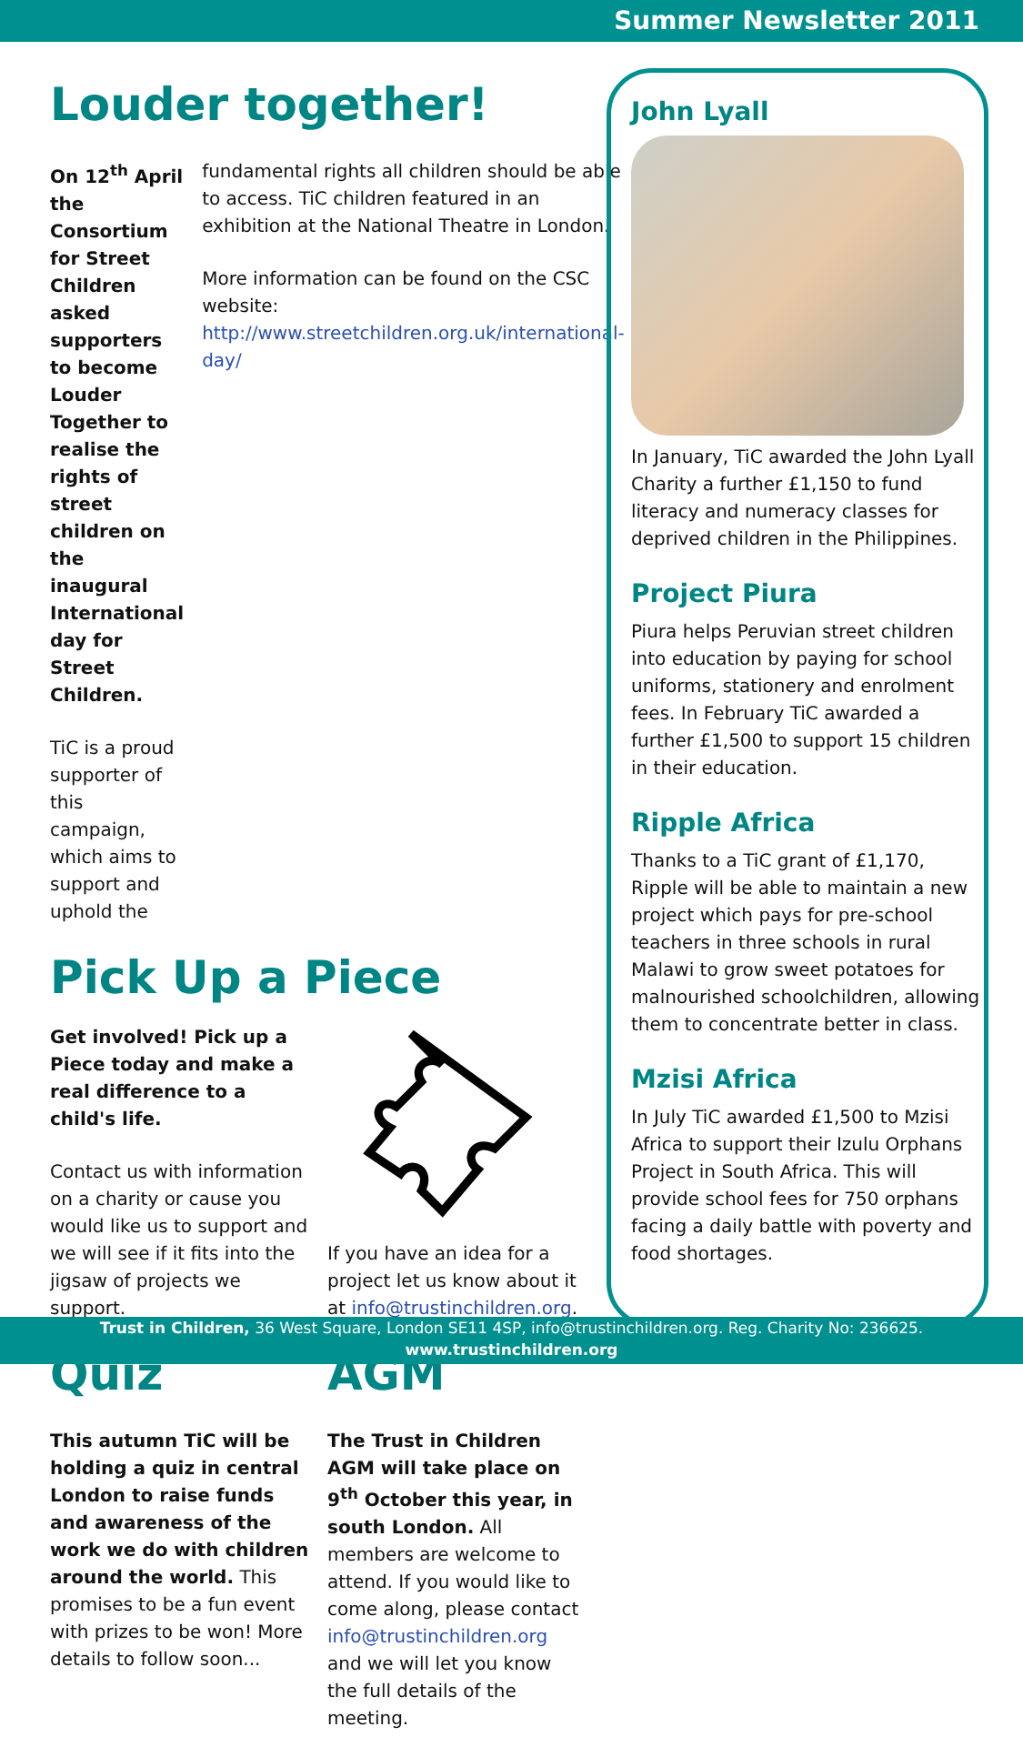Summer Newsletter 2011
Louder together!
On 12<sup>th</sup> April the Consortium for Street Children asked supporters to become Louder Together to realise the rights of street children on the inaugural International day for Street Children.
TiC is a proud supporter of this campaign, which aims to support and uphold the
fundamental rights all children should be able to access. TiC children featured in an exhibition at the National Theatre in London.
More information can be found on the CSC website: http://www.streetchildren.org.uk/international-day/
Pick Up a Piece
Get involved! Pick up a Piece today and make a real difference to a child's life.
Contact us with information on a charity or cause you would like us to support and we will see if it fits into the jigsaw of projects we support.
If you have an idea for a project let us know about it at info@trustinchildren.org.
Quiz
This autumn TiC will be holding a quiz in central London to raise funds and awareness of the work we do with children around the world. This promises to be a fun event with prizes to be won! More details to follow soon...
AGM
The Trust in Children AGM will take place on 9<sup>th</sup> October this year, in south London. All members are welcome to attend. If you would like to come along, please contact info@trustinchildren.org and we will let you know the full details of the meeting.
John Lyall
In January, TiC awarded the John Lyall Charity a further £1,150 to fund literacy and numeracy classes for deprived children in the Philippines.
Project Piura
Piura helps Peruvian street children into education by paying for school uniforms, stationery and enrolment fees. In February TiC awarded a further £1,500 to support 15 children in their education.
Ripple Africa
Thanks to a TiC grant of £1,170, Ripple will be able to maintain a new project which pays for pre-school teachers in three schools in rural Malawi to grow sweet potatoes for malnourished schoolchildren, allowing them to concentrate better in class.
Mzisi Africa
In July TiC awarded £1,500 to Mzisi Africa to support their Izulu Orphans Project in South Africa. This will provide school fees for 750 orphans facing a daily battle with poverty and food shortages.
Trust in Children, 36 West Square, London SE11 4SP, info@trustinchildren.org. Reg. Charity No: 236625.
www.trustinchildren.org